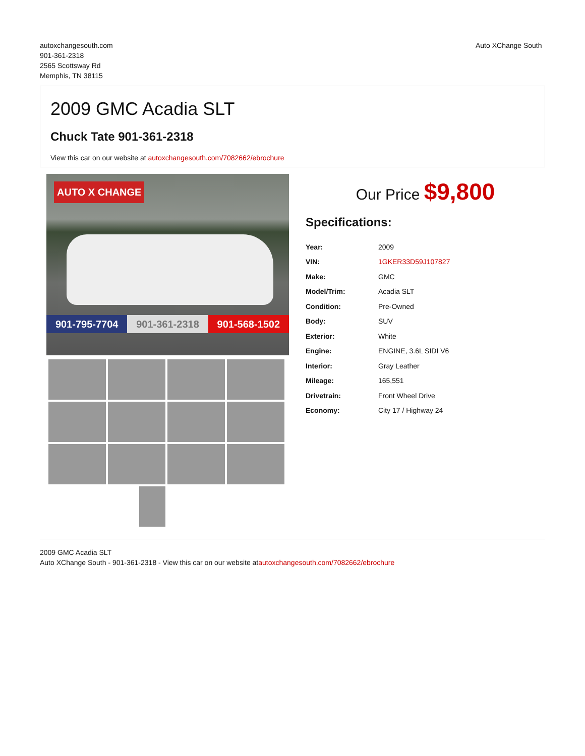autoxchangesouth.com
901-361-2318
2565 Scottsway Rd
Memphis, TN 38115
Auto XChange South
2009 GMC Acadia SLT
Chuck Tate 901-361-2318
View this car on our website at autoxchangesouth.com/7082662/ebrochure
AUTO X CHANGE
901-795-7704 901-361-2318 901-568-1502
Our Price $9,800
Specifications:
| Year: | 2009 |
| VIN: | 1GKER33D59J107827 |
| Make: | GMC |
| Model/Trim: | Acadia SLT |
| Condition: | Pre-Owned |
| Body: | SUV |
| Exterior: | White |
| Engine: | ENGINE, 3.6L SIDI V6 |
| Interior: | Gray Leather |
| Mileage: | 165,551 |
| Drivetrain: | Front Wheel Drive |
| Economy: | City 17 / Highway 24 |
2009 GMC Acadia SLT
Auto XChange South - 901-361-2318 - View this car on our website atautoxchangesouth.com/7082662/ebrochure